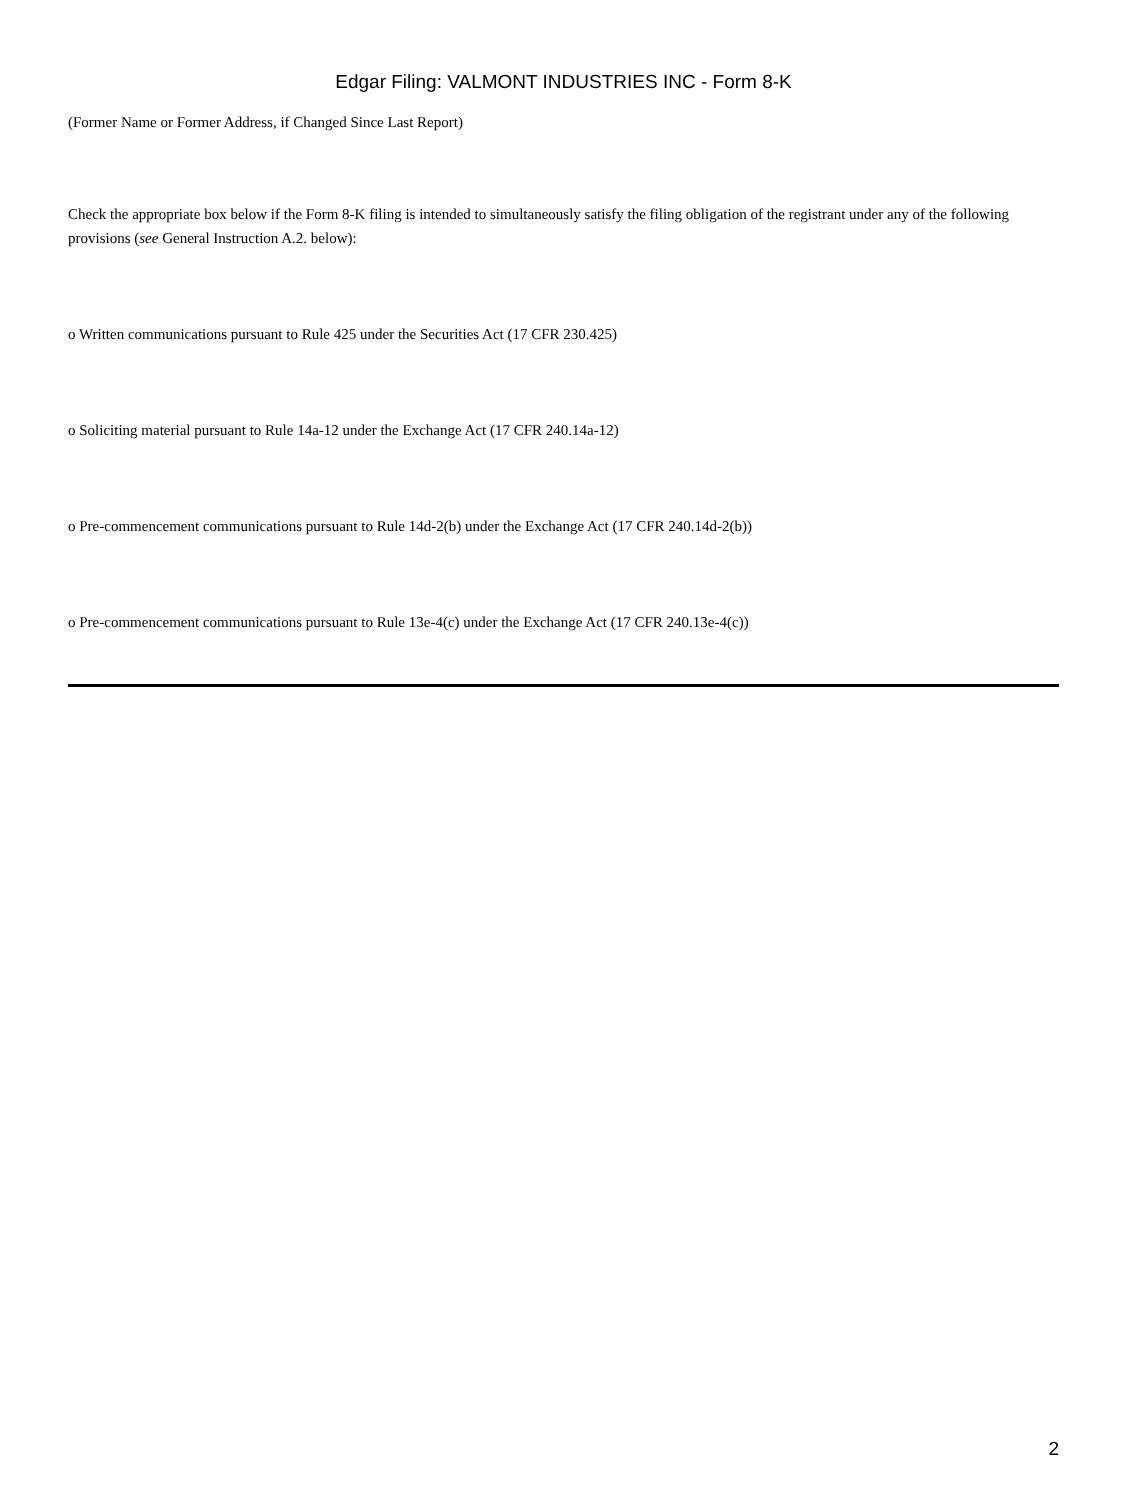Edgar Filing: VALMONT INDUSTRIES INC - Form 8-K
(Former Name or Former Address, if Changed Since Last Report)
Check the appropriate box below if the Form 8-K filing is intended to simultaneously satisfy the filing obligation of the registrant under any of the following provisions (see General Instruction A.2. below):
o Written communications pursuant to Rule 425 under the Securities Act (17 CFR 230.425)
o Soliciting material pursuant to Rule 14a-12 under the Exchange Act (17 CFR 240.14a-12)
o Pre-commencement communications pursuant to Rule 14d-2(b) under the Exchange Act (17 CFR 240.14d-2(b))
o Pre-commencement communications pursuant to Rule 13e-4(c) under the Exchange Act (17 CFR 240.13e-4(c))
2